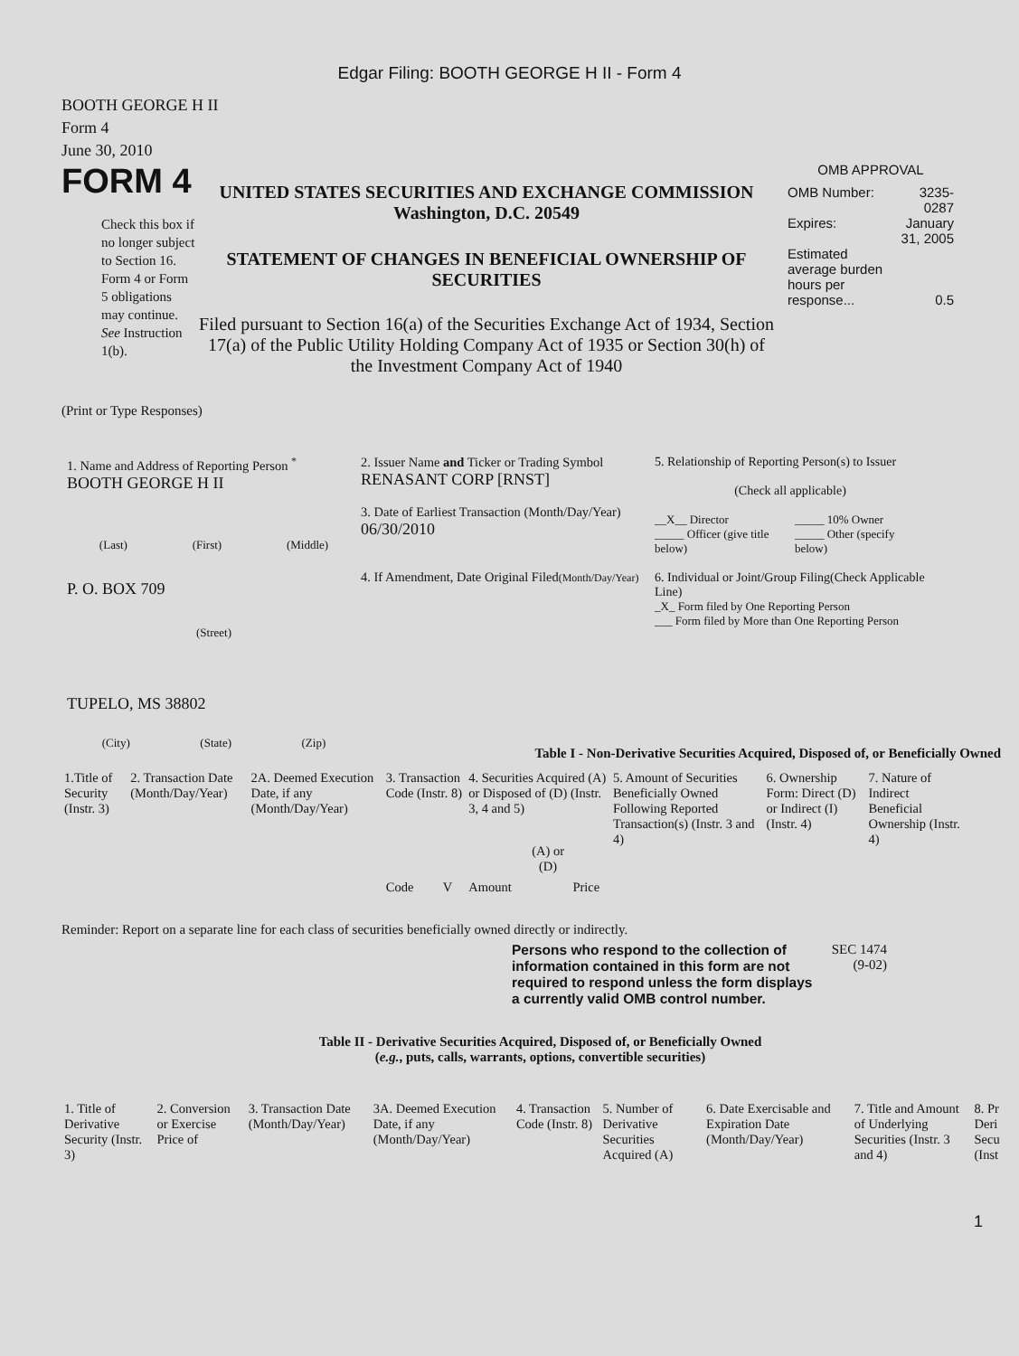Edgar Filing: BOOTH GEORGE H II - Form 4
BOOTH GEORGE H II
Form 4
June 30, 2010
FORM 4
Check this box if no longer subject to Section 16. Form 4 or Form 5 obligations may continue. See Instruction 1(b).
UNITED STATES SECURITIES AND EXCHANGE COMMISSION
Washington, D.C. 20549
STATEMENT OF CHANGES IN BENEFICIAL OWNERSHIP OF SECURITIES
Filed pursuant to Section 16(a) of the Securities Exchange Act of 1934, Section 17(a) of the Public Utility Holding Company Act of 1935 or Section 30(h) of the Investment Company Act of 1940
OMB APPROVAL
| OMB Number: | 3235-0287 |
| Expires: | January 31, 2005 |
| Estimated average burden hours per response... | 0.5 |
(Print or Type Responses)
1. Name and Address of Reporting Person <sup>*</sup>
BOOTH GEORGE H II
(Last) (First) (Middle)
P. O. BOX 709
(Street)
TUPELO, MS 38802
(City) (State) (Zip)
2. Issuer Name and Ticker or Trading Symbol
RENASANT CORP [RNST]
3. Date of Earliest Transaction (Month/Day/Year)
06/30/2010
4. If Amendment, Date Original Filed(Month/Day/Year)
5. Relationship of Reporting Person(s) to Issuer
(Check all applicable)
__X__ Director
_____ Officer (give title below)
_____ 10% Owner
_____ Other (specify below)
6. Individual or Joint/Group Filing(Check Applicable Line)
_X_ Form filed by One Reporting Person
___ Form filed by More than One Reporting Person
Table I - Non-Derivative Securities Acquired, Disposed of, or Beneficially Owned
| 1.Title of Security (Instr. 3) | 2. Transaction Date (Month/Day/Year) | 2A. Deemed Execution Date, if any (Month/Day/Year) | 3. Transaction Code (Instr. 8) | | 4. Securities Acquired (A) or Disposed of (D) (Instr. 3, 4 and 5) | | | 5. Amount of Securities Beneficially Owned Following Reported Transaction(s) (Instr. 3 and 4) | 6. Ownership Form: Direct (D) or Indirect (I) (Instr. 4) | 7. Nature of Indirect Beneficial Ownership (Instr. 4) |
| --- | --- | --- | --- | --- | --- | --- | --- | --- | --- | --- |
| | | | Code | V | Amount | (A) or (D) | Price | | | |
Reminder: Report on a separate line for each class of securities beneficially owned directly or indirectly.
Persons who respond to the collection of information contained in this form are not required to respond unless the form displays a currently valid OMB control number.
SEC 1474 (9-02)
Table II - Derivative Securities Acquired, Disposed of, or Beneficially Owned
(e.g., puts, calls, warrants, options, convertible securities)
| 1. Title of Derivative Security (Instr. 3) | 2. Conversion or Exercise Price of | 3. Transaction Date (Month/Day/Year) | 3A. Deemed Execution Date, if any (Month/Day/Year) | 4. Transaction Code (Instr. 8) | 5. Number of Derivative Securities Acquired (A) | 6. Date Exercisable and Expiration Date (Month/Day/Year) | 7. Title and Amount of Underlying Securities (Instr. 3 and 4) | 8. Pr Deri Secu (Inst |
| --- | --- | --- | --- | --- | --- | --- | --- | --- |
1